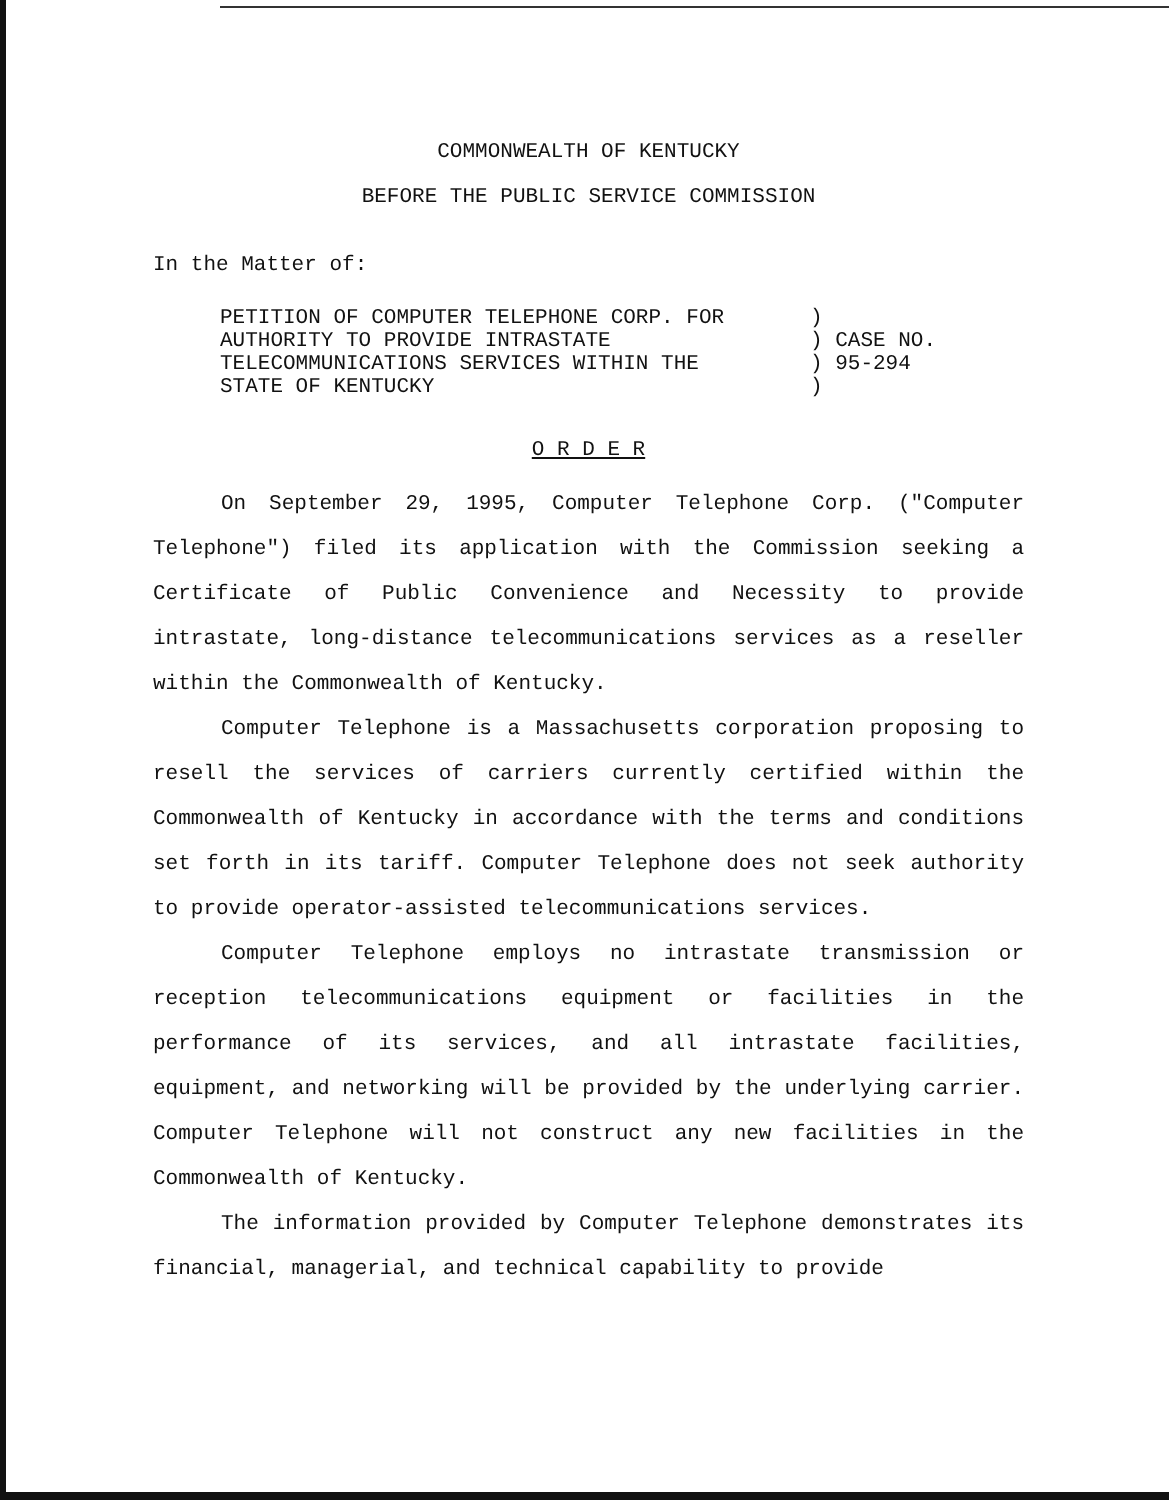COMMONWEALTH OF KENTUCKY
BEFORE THE PUBLIC SERVICE COMMISSION
In the Matter of:
PETITION OF COMPUTER TELEPHONE CORP. FOR
AUTHORITY TO PROVIDE INTRASTATE
TELECOMMUNICATIONS SERVICES WITHIN THE
STATE OF KENTUCKY
)
) CASE NO.
) 95-294
)
O R D E R
On September 29, 1995, Computer Telephone Corp. ("Computer Telephone") filed its application with the Commission seeking a Certificate of Public Convenience and Necessity to provide intrastate, long-distance telecommunications services as a reseller within the Commonwealth of Kentucky.
Computer Telephone is a Massachusetts corporation proposing to resell the services of carriers currently certified within the Commonwealth of Kentucky in accordance with the terms and conditions set forth in its tariff. Computer Telephone does not seek authority to provide operator-assisted telecommunications services.
Computer Telephone employs no intrastate transmission or reception telecommunications equipment or facilities in the performance of its services, and all intrastate facilities, equipment, and networking will be provided by the underlying carrier. Computer Telephone will not construct any new facilities in the Commonwealth of Kentucky.
The information provided by Computer Telephone demonstrates its financial, managerial, and technical capability to provide